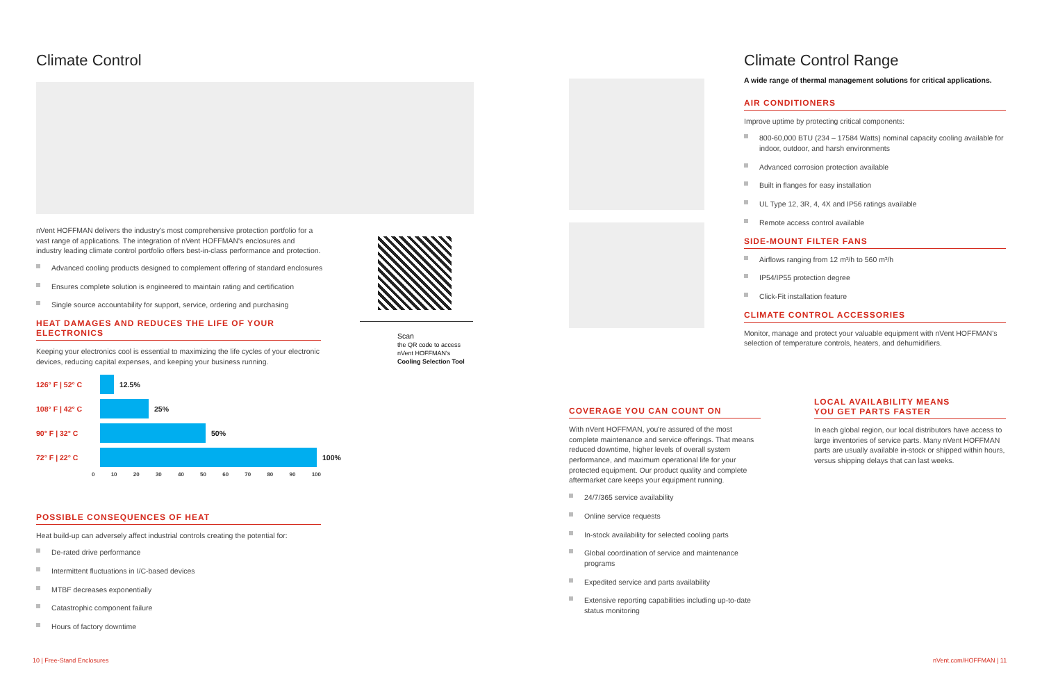Climate Control
nVent HOFFMAN delivers the industry's most comprehensive protection portfolio for a vast range of applications. The integration of nVent HOFFMAN's enclosures and industry leading climate control portfolio offers best-in-class performance and protection.
Advanced cooling products designed to complement offering of standard enclosures
Ensures complete solution is engineered to maintain rating and certification
Single source accountability for support, service, ordering and purchasing
HEAT DAMAGES AND REDUCES THE LIFE OF YOUR ELECTRONICS
Keeping your electronics cool is essential to maximizing the life cycles of your electronic devices, reducing capital expenses, and keeping your business running.
126° F | 52° C 12.5%
108° F | 42° C 25%
90° F | 32° C 50%
72° F | 22° C 100%
0 10 20 30 40 50 60 70 80 90 100
POSSIBLE CONSEQUENCES OF HEAT
Heat build-up can adversely affect industrial controls creating the potential for:
De-rated drive performance
Intermittent fluctuations in I/C-based devices
MTBF decreases exponentially
Catastrophic component failure
Hours of factory downtime
Scan
the QR code to access nVent HOFFMAN's Cooling Selection Tool
COVERAGE YOU CAN COUNT ON
With nVent HOFFMAN, you're assured of the most complete maintenance and service offerings. That means reduced downtime, higher levels of overall system performance, and maximum operational life for your protected equipment. Our product quality and complete aftermarket care keeps your equipment running.
24/7/365 service availability
Online service requests
In-stock availability for selected cooling parts
Global coordination of service and maintenance programs
Expedited service and parts availability
Extensive reporting capabilities including up-to-date status monitoring
Climate Control Range
A wide range of thermal management solutions for critical applications.
AIR CONDITIONERS
Improve uptime by protecting critical components:
800-60,000 BTU (234 – 17584 Watts) nominal capacity cooling available for indoor, outdoor, and harsh environments
Advanced corrosion protection available
Built in flanges for easy installation
UL Type 12, 3R, 4, 4X and IP56 ratings available
Remote access control available
SIDE-MOUNT FILTER FANS
Airflows ranging from 12 m³/h to 560 m³/h
IP54/IP55 protection degree
Click-Fit installation feature
CLIMATE CONTROL ACCESSORIES
Monitor, manage and protect your valuable equipment with nVent HOFFMAN's selection of temperature controls, heaters, and dehumidifiers.
LOCAL AVAILABILITY MEANS
YOU GET PARTS FASTER
In each global region, our local distributors have access to large inventories of service parts. Many nVent HOFFMAN parts are usually available in-stock or shipped within hours, versus shipping delays that can last weeks.
10 | Free-Stand Enclosures nVent.com/HOFFMAN | 11